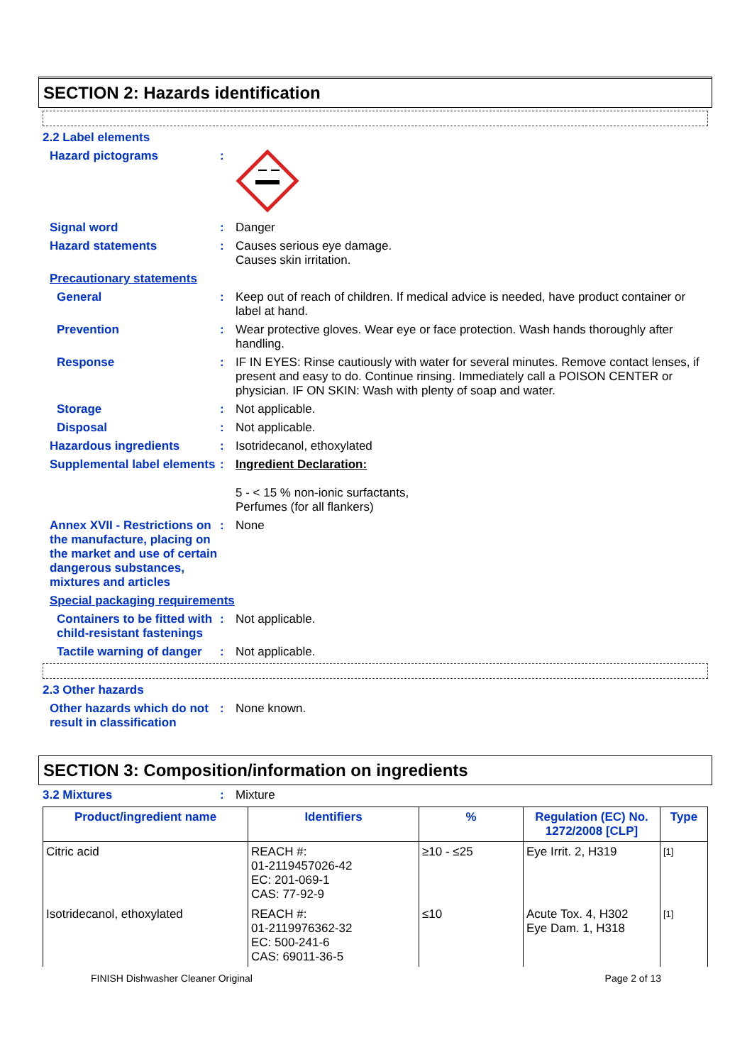SECTION 2: Hazards identification
2.2 Label elements
Hazard pictograms :
Signal word : Danger
Hazard statements : Causes serious eye damage.
Causes skin irritation.
Precautionary statements
General : Keep out of reach of children. If medical advice is needed, have product container or label at hand.
Prevention : Wear protective gloves. Wear eye or face protection. Wash hands thoroughly after handling.
Response : IF IN EYES: Rinse cautiously with water for several minutes. Remove contact lenses, if present and easy to do. Continue rinsing. Immediately call a POISON CENTER or physician. IF ON SKIN: Wash with plenty of soap and water.
Storage : Not applicable.
Disposal : Not applicable.
Hazardous ingredients : Isotridecanol, ethoxylated
Supplemental label elements
: Ingredient Declaration:
5 - < 15 % non-ionic surfactants,
Perfumes (for all flankers)
Annex XVII - Restrictions on the manufacture, placing on the market and use of certain dangerous substances, mixtures and articles
: None
Special packaging requirements
Containers to be fitted with child-resistant fastenings
: Not applicable.
Tactile warning of danger
: Not applicable.
2.3 Other hazards
Other hazards which do not result in classification
: None known.
SECTION 3: Composition/information on ingredients
3.2 Mixtures : Mixture
| Product/ingredient name | Identifiers | % | Regulation (EC) No. 1272/2008 [CLP] | Type |
| --- | --- | --- | --- | --- |
| Citric acid | REACH #: 01-2119457026-42 EC: 201-069-1 CAS: 77-92-9 | ≥10 - ≤25 | Eye Irrit. 2, H319 | [1] |
| Isotridecanol, ethoxylated | REACH #: 01-2119976362-32 EC: 500-241-6 CAS: 69011-36-5 | ≤10 | Acute Tox. 4, H302 Eye Dam. 1, H318 | [1] |
FINISH Dishwasher Cleaner Original Page 2 of 13